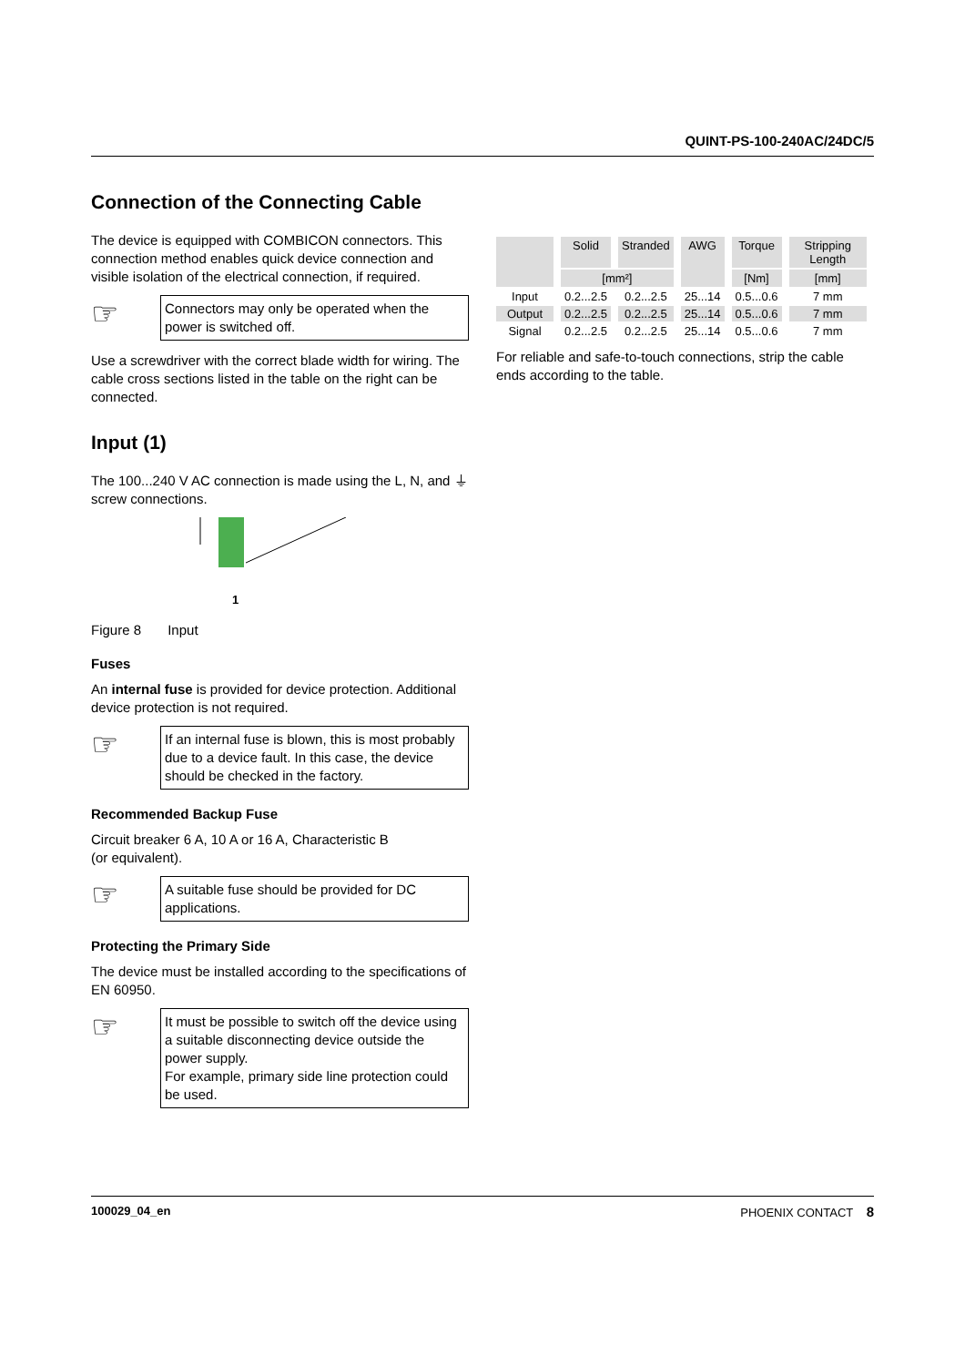QUINT-PS-100-240AC/24DC/5
Connection of the Connecting Cable
The device is equipped with COMBICON connectors. This connection method enables quick device connection and visible isolation of the electrical connection, if required.
☞
Connectors may only be operated when the power is switched off.
Use a screwdriver with the correct blade width for wiring. The cable cross sections listed in the table on the right can be connected.
Input (1)
The 100...240 V AC connection is made using the L, N, and ⏚ screw connections.
1
Figure 8 Input
Fuses
An internal fuse is provided for device protection. Additional device protection is not required.
☞
If an internal fuse is blown, this is most probably due to a device fault. In this case, the device should be checked in the factory.
Recommended Backup Fuse
Circuit breaker 6 A, 10 A or 16 A, Characteristic B
(or equivalent).
☞
A suitable fuse should be provided for DC applications.
Protecting the Primary Side
The device must be installed according to the specifications of EN 60950.
☞
It must be possible to switch off the device using a suitable disconnecting device outside the power supply.
For example, primary side line protection could be used.
| | Solid | Stranded | AWG | Torque | Stripping Length |
| --- | --- | --- | --- | --- | --- |
| | [mm²] | | | [Nm] | [mm] |
| Input | 0.2...2.5 | 0.2...2.5 | 25...14 | 0.5...0.6 | 7 mm |
| Output | 0.2...2.5 | 0.2...2.5 | 25...14 | 0.5...0.6 | 7 mm |
| Signal | 0.2...2.5 | 0.2...2.5 | 25...14 | 0.5...0.6 | 7 mm |
For reliable and safe-to-touch connections, strip the cable ends according to the table.
100029_04_en PHOENIX CONTACT 8